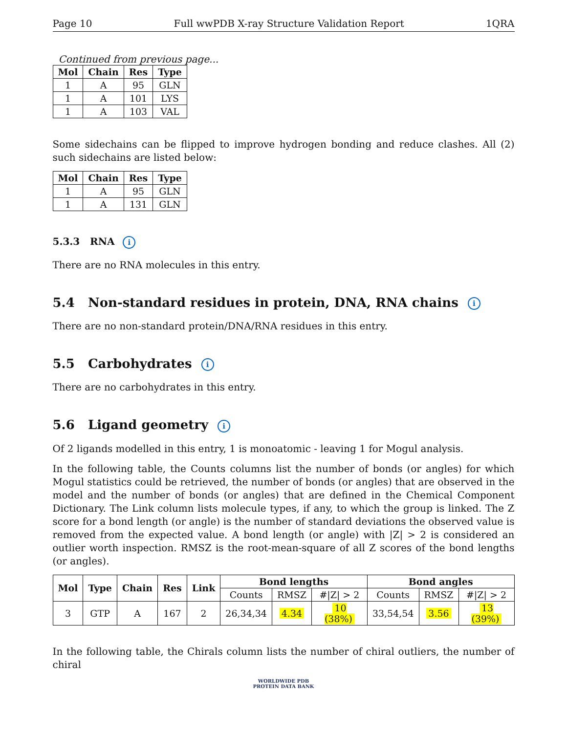Page 10 Full wwPDB X-ray Structure Validation Report 1QRA
Continued from previous page...
| Mol | Chain | Res | Type |
| --- | --- | --- | --- |
| 1 | A | 95 | GLN |
| 1 | A | 101 | LYS |
| 1 | A | 103 | VAL |
Some sidechains can be flipped to improve hydrogen bonding and reduce clashes. All (2) such sidechains are listed below:
| Mol | Chain | Res | Type |
| --- | --- | --- | --- |
| 1 | A | 95 | GLN |
| 1 | A | 131 | GLN |
5.3.3 RNA i
There are no RNA molecules in this entry.
5.4 Non-standard residues in protein, DNA, RNA chains i
There are no non-standard protein/DNA/RNA residues in this entry.
5.5 Carbohydrates i
There are no carbohydrates in this entry.
5.6 Ligand geometry i
Of 2 ligands modelled in this entry, 1 is monoatomic - leaving 1 for Mogul analysis.
In the following table, the Counts columns list the number of bonds (or angles) for which Mogul statistics could be retrieved, the number of bonds (or angles) that are observed in the model and the number of bonds (or angles) that are defined in the Chemical Component Dictionary. The Link column lists molecule types, if any, to which the group is linked. The Z score for a bond length (or angle) is the number of standard deviations the observed value is removed from the expected value. A bond length (or angle) with |Z| > 2 is considered an outlier worth inspection. RMSZ is the root-mean-square of all Z scores of the bond lengths (or angles).
| Mol | Type | Chain | Res | Link | Bond lengths | | | Bond angles | | |
| --- | --- | --- | --- | --- | --- | --- | --- | --- | --- | --- |
| | | | | | Counts | RMSZ | #/Z/ > 2 | Counts | RMSZ | #/Z/ > 2 |
| 3 | GTP | A | 167 | 2 | 26,34,34 | 4.34 | 10 (38%) | 33,54,54 | 3.56 | 13 (39%) |
In the following table, the Chirals column lists the number of chiral outliers, the number of chiral
WORLDWIDE PDB
PROTEIN DATA BANK